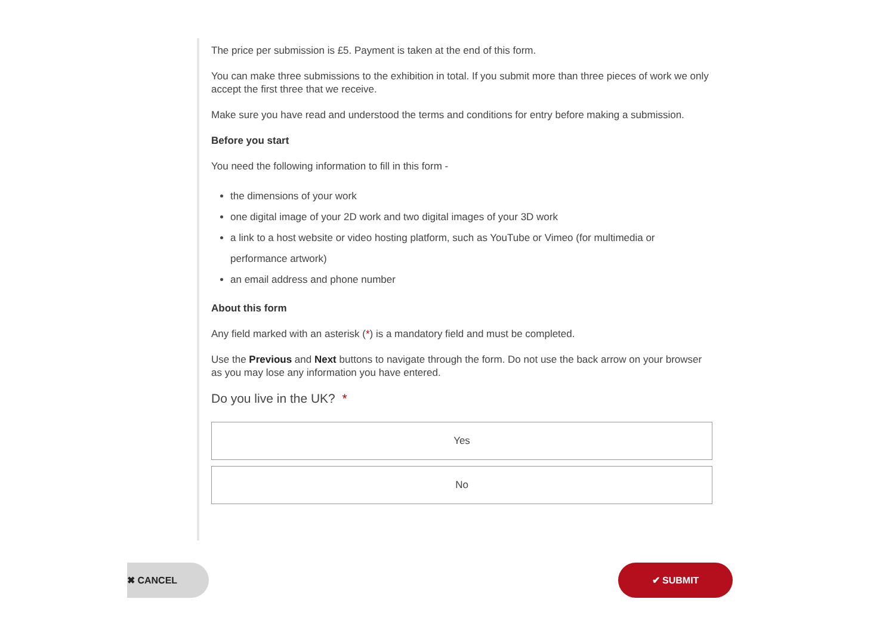The price per submission is £5. Payment is taken at the end of this form.
You can make three submissions to the exhibition in total. If you submit more than three pieces of work we only accept the first three that we receive.
Make sure you have read and understood the terms and conditions for entry before making a submission.
Before you start
You need the following information to fill in this form -
the dimensions of your work
one digital image of your 2D work and two digital images of your 3D work
a link to a host website or video hosting platform, such as YouTube or Vimeo (for multimedia or performance artwork)
an email address and phone number
About this form
Any field marked with an asterisk (*) is a mandatory field and must be completed.
Use the Previous and Next buttons to navigate through the form. Do not use the back arrow on your browser as you may lose any information you have entered.
Do you live in the UK? *
Yes
No
✖ CANCEL ✔ SUBMIT